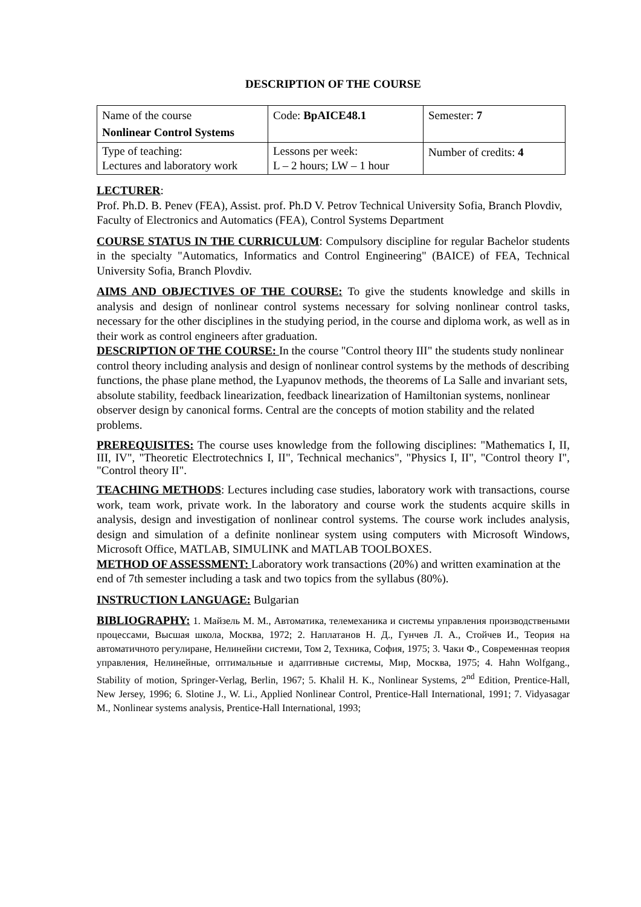DESCRIPTION OF THE COURSE
| Name of the course Nonlinear Control Systems | Code: BpAICE48.1 | Semester: 7 |
| Type of teaching: Lectures and laboratory work | Lessons per week: L – 2 hours; LW – 1 hour | Number of credits: 4 |
LECTURER:
Prof. Ph.D. B. Penev (FEA), Assist. prof. Ph.D V. Petrov Technical University Sofia, Branch Plovdiv, Faculty of Electronics and Automatics (FEA), Control Systems Department
COURSE STATUS IN THE CURRICULUM: Compulsory discipline for regular Bachelor students in the specialty "Automatics, Informatics and Control Engineering" (BAICE) of FEA, Technical University Sofia, Branch Plovdiv.
AIMS AND OBJECTIVES OF THE COURSE: To give the students knowledge and skills in analysis and design of nonlinear control systems necessary for solving nonlinear control tasks, necessary for the other disciplines in the studying period, in the course and diploma work, as well as in their work as control engineers after graduation.
DESCRIPTION OF THE COURSE: In the course "Control theory III" the students study nonlinear control theory including analysis and design of nonlinear control systems by the methods of describing functions, the phase plane method, the Lyapunov methods, the theorems of La Salle and invariant sets, absolute stability, feedback linearization, feedback linearization of Hamiltonian systems, nonlinear observer design by canonical forms. Central are the concepts of motion stability and the related problems.
PREREQUISITES: The course uses knowledge from the following disciplines: "Mathematics I, II, III, IV", "Theoretic Electrotechnics I, II", Technical mechanics", "Physics I, II", "Control theory I", "Control theory II".
TEACHING METHODS: Lectures including case studies, laboratory work with transactions, course work, team work, private work. In the laboratory and course work the students acquire skills in analysis, design and investigation of nonlinear control systems. The course work includes analysis, design and simulation of a definite nonlinear system using computers with Microsoft Windows, Microsoft Office, MATLAB, SIMULINK and MATLAB TOOLBOXES.
METHOD OF ASSESSMENT: Laboratory work transactions (20%) and written examination at the end of 7th semester including a task and two topics from the syllabus (80%).
INSTRUCTION LANGUAGE: Bulgarian
BIBLIOGRAPHY: 1. Майзель М. М., Автоматика, телемеханика и системы управления производствеными процессами, Высшая школа, Москва, 1972; 2. Наплатанов Н. Д., Гунчев Л. А., Стойчев И., Теория на автоматичното регулиране, Нелинейни системи, Том 2, Техника, София, 1975; 3. Чаки Ф., Современная теория управления, Нелинейные, оптимальные и адаптивные системы, Мир, Москва, 1975; 4. Hahn Wolfgang., Stability of motion, Springer-Verlag, Berlin, 1967; 5. Khalil H. K., Nonlinear Systems, 2<sup>nd</sup> Edition, Prentice-Hall, New Jersey, 1996; 6. Slotine J., W. Li., Applied Nonlinear Control, Prentice-Hall International, 1991; 7. Vidyasagar M., Nonlinear systems analysis, Prentice-Hall International, 1993;